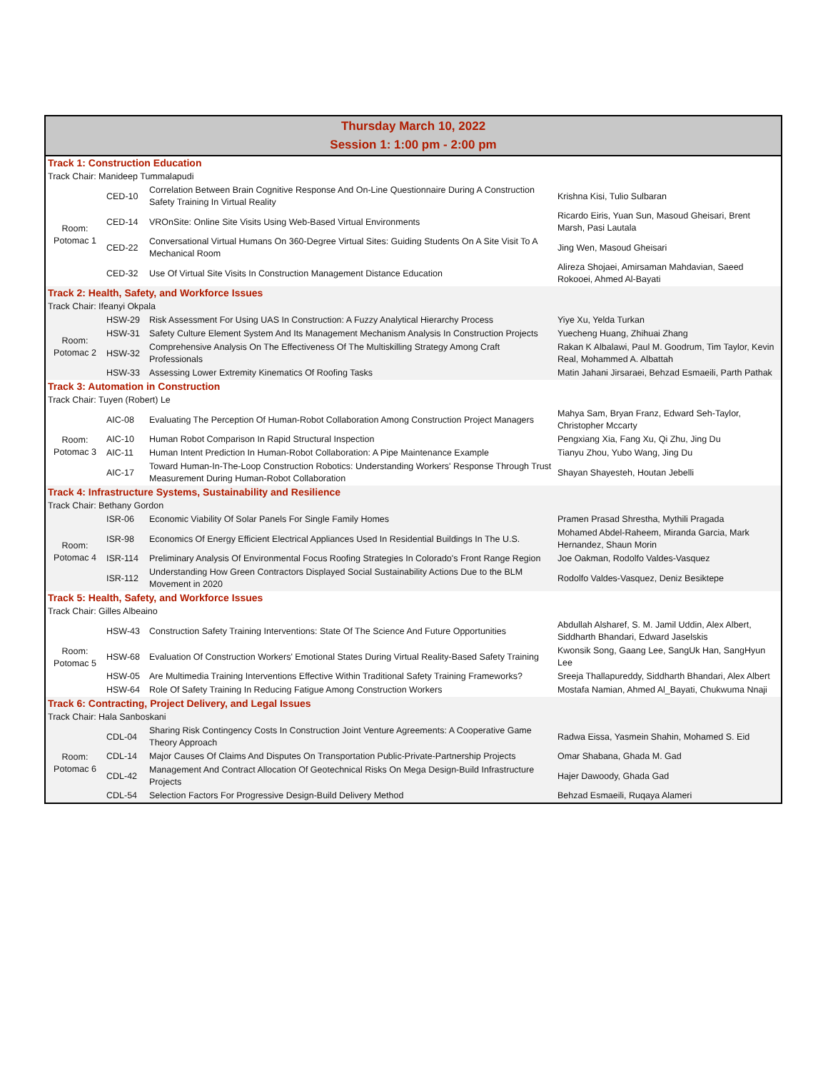| Thursday March 10, 2022 Session 1: 1:00 pm - 2:00 pm | | | |
| Track 1: Construction Education | | | |
| Track Chair: Manideep Tummalapudi | | | |
| Room: Potomac 1 | CED-10 | Correlation Between Brain Cognitive Response And On-Line Questionnaire During A Construction Safety Training In Virtual Reality | Krishna Kisi, Tulio Sulbaran |
| | CED-14 | VROnSite: Online Site Visits Using Web-Based Virtual Environments | Ricardo Eiris, Yuan Sun, Masoud Gheisari, Brent Marsh, Pasi Lautala |
| | CED-22 | Conversational Virtual Humans On 360-Degree Virtual Sites: Guiding Students On A Site Visit To A Mechanical Room | Jing Wen, Masoud Gheisari |
| | CED-32 | Use Of Virtual Site Visits In Construction Management Distance Education | Alireza Shojaei, Amirsaman Mahdavian, Saeed Rokooei, Ahmed Al-Bayati |
| Track 2: Health, Safety, and Workforce Issues | | | |
| Track Chair: Ifeanyi Okpala | | | |
| Room: Potomac 2 | HSW-29 | Risk Assessment For Using UAS In Construction: A Fuzzy Analytical Hierarchy Process | Yiye Xu, Yelda Turkan |
| | HSW-31 | Safety Culture Element System And Its Management Mechanism Analysis In Construction Projects | Yuecheng Huang, Zhihuai Zhang |
| | HSW-32 | Comprehensive Analysis On The Effectiveness Of The Multiskilling Strategy Among Craft Professionals | Rakan K Albalawi, Paul M. Goodrum, Tim Taylor, Kevin Real, Mohammed A. Albattah |
| | HSW-33 | Assessing Lower Extremity Kinematics Of Roofing Tasks | Matin Jahani Jirsaraei, Behzad Esmaeili, Parth Pathak |
| Track 3: Automation in Construction | | | |
| Track Chair: Tuyen (Robert) Le | | | |
| Room: Potomac 3 | AIC-08 | Evaluating The Perception Of Human-Robot Collaboration Among Construction Project Managers | Mahya Sam, Bryan Franz, Edward Seh-Taylor, Christopher Mccarty |
| | AIC-10 | Human Robot Comparison In Rapid Structural Inspection | Pengxiang Xia, Fang Xu, Qi Zhu, Jing Du |
| | AIC-11 | Human Intent Prediction In Human-Robot Collaboration: A Pipe Maintenance Example | Tianyu Zhou, Yubo Wang, Jing Du |
| | AIC-17 | Toward Human-In-The-Loop Construction Robotics: Understanding Workers' Response Through Trust Measurement During Human-Robot Collaboration | Shayan Shayesteh, Houtan Jebelli |
| Track 4: Infrastructure Systems, Sustainability and Resilience | | | |
| Track Chair: Bethany Gordon | | | |
| Room: Potomac 4 | ISR-06 | Economic Viability Of Solar Panels For Single Family Homes | Pramen Prasad Shrestha, Mythili Pragada |
| | ISR-98 | Economics Of Energy Efficient Electrical Appliances Used In Residential Buildings In The U.S. | Mohamed Abdel-Raheem, Miranda Garcia, Mark Hernandez, Shaun Morin |
| | ISR-114 | Preliminary Analysis Of Environmental Focus Roofing Strategies In Colorado's Front Range Region | Joe Oakman, Rodolfo Valdes-Vasquez |
| | ISR-112 | Understanding How Green Contractors Displayed Social Sustainability Actions Due to the BLM Movement in 2020 | Rodolfo Valdes-Vasquez, Deniz Besiktepe |
| Track 5: Health, Safety, and Workforce Issues | | | |
| Track Chair: Gilles Albeaino | | | |
| Room: Potomac 5 | HSW-43 | Construction Safety Training Interventions: State Of The Science And Future Opportunities | Abdullah Alsharef, S. M. Jamil Uddin, Alex Albert, Siddharth Bhandari, Edward Jaselskis |
| | HSW-68 | Evaluation Of Construction Workers' Emotional States During Virtual Reality-Based Safety Training | Kwonsik Song, Gaang Lee, SangUk Han, SangHyun Lee |
| | HSW-05 | Are Multimedia Training Interventions Effective Within Traditional Safety Training Frameworks? | Sreeja Thallapureddy, Siddharth Bhandari, Alex Albert |
| | HSW-64 | Role Of Safety Training In Reducing Fatigue Among Construction Workers | Mostafa Namian, Ahmed Al_Bayati, Chukwuma Nnaji |
| Track 6: Contracting, Project Delivery, and Legal Issues | | | |
| Track Chair: Hala Sanboskani | | | |
| Room: Potomac 6 | CDL-04 | Sharing Risk Contingency Costs In Construction Joint Venture Agreements: A Cooperative Game Theory Approach | Radwa Eissa, Yasmein Shahin, Mohamed S. Eid |
| | CDL-14 | Major Causes Of Claims And Disputes On Transportation Public-Private-Partnership Projects | Omar Shabana, Ghada M. Gad |
| | CDL-42 | Management And Contract Allocation Of Geotechnical Risks On Mega Design-Build Infrastructure Projects | Hajer Dawoody, Ghada Gad |
| | CDL-54 | Selection Factors For Progressive Design-Build Delivery Method | Behzad Esmaeili, Ruqaya Alameri |